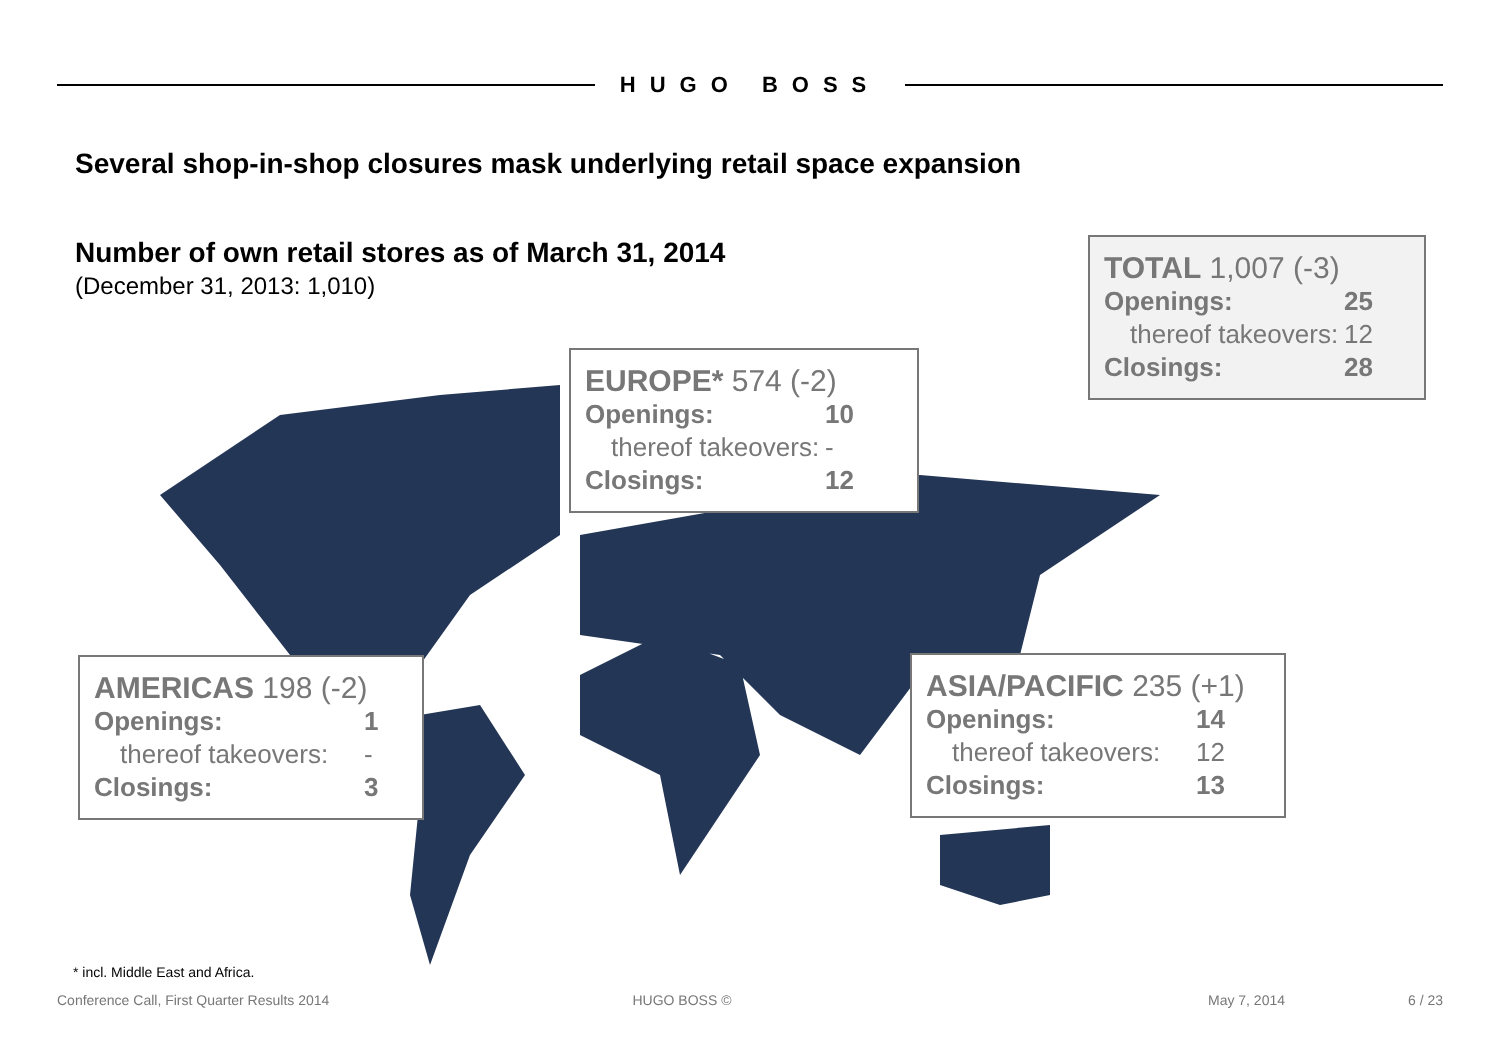HUGO BOSS
Several shop-in-shop closures mask underlying retail space expansion
Number of own retail stores as of March 31, 2014
(December 31, 2013: 1,010)
EUROPE* 574 (-2)
| Openings: | 10 |
| thereof takeovers: | - |
| Closings: | 12 |
TOTAL 1,007 (-3)
| Openings: | 25 |
| thereof takeovers: | 12 |
| Closings: | 28 |
AMERICAS 198 (-2)
| Openings: | 1 |
| thereof takeovers: | - |
| Closings: | 3 |
ASIA/PACIFIC 235 (+1)
| Openings: | 14 |
| thereof takeovers: | 12 |
| Closings: | 13 |
* incl. Middle East and Africa.
Conference Call, First Quarter Results 2014 HUGO BOSS © May 7, 2014 6 / 23